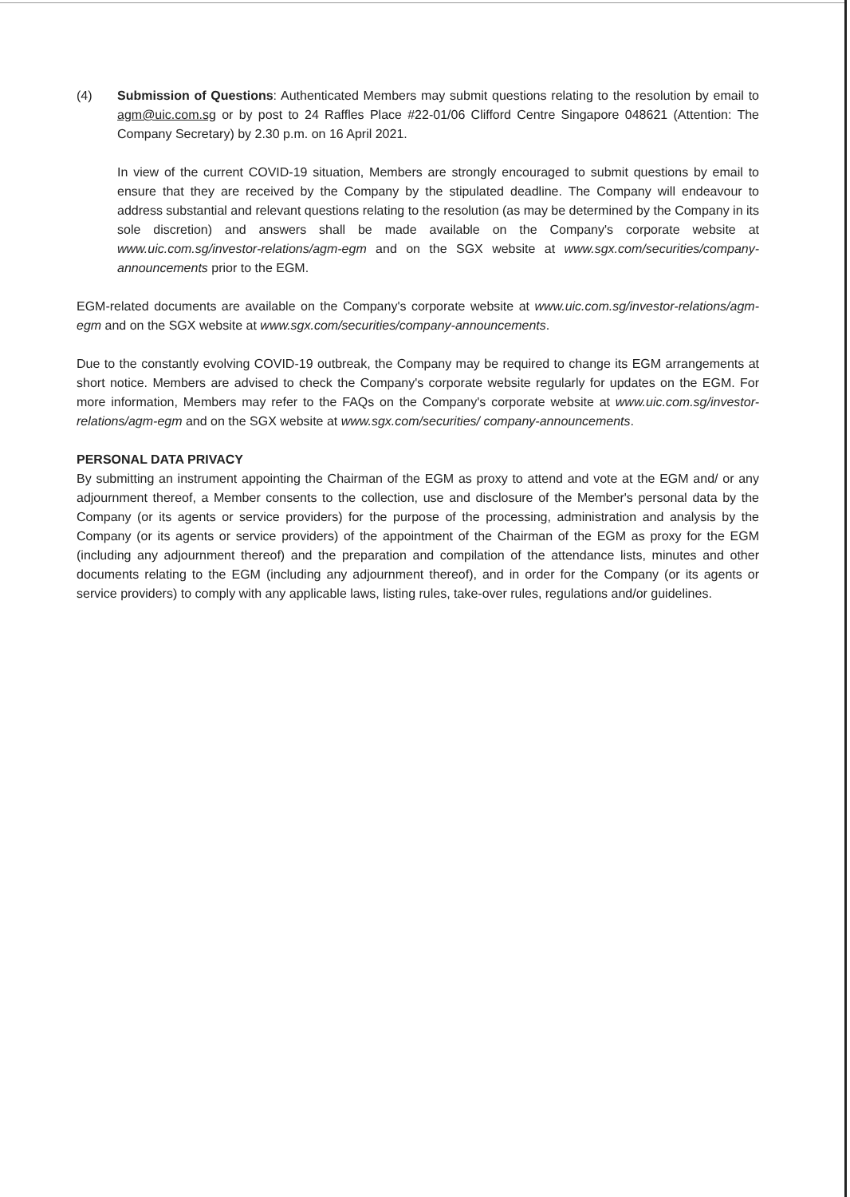(4) Submission of Questions: Authenticated Members may submit questions relating to the resolution by email to agm@uic.com.sg or by post to 24 Raffles Place #22-01/06 Clifford Centre Singapore 048621 (Attention: The Company Secretary) by 2.30 p.m. on 16 April 2021.
In view of the current COVID-19 situation, Members are strongly encouraged to submit questions by email to ensure that they are received by the Company by the stipulated deadline. The Company will endeavour to address substantial and relevant questions relating to the resolution (as may be determined by the Company in its sole discretion) and answers shall be made available on the Company's corporate website at www.uic.com.sg/investor-relations/agm-egm and on the SGX website at www.sgx.com/securities/company-announcements prior to the EGM.
EGM-related documents are available on the Company's corporate website at www.uic.com.sg/investor-relations/agm-egm and on the SGX website at www.sgx.com/securities/company-announcements.
Due to the constantly evolving COVID-19 outbreak, the Company may be required to change its EGM arrangements at short notice. Members are advised to check the Company's corporate website regularly for updates on the EGM. For more information, Members may refer to the FAQs on the Company's corporate website at www.uic.com.sg/investor-relations/agm-egm and on the SGX website at www.sgx.com/securities/ company-announcements.
PERSONAL DATA PRIVACY
By submitting an instrument appointing the Chairman of the EGM as proxy to attend and vote at the EGM and/ or any adjournment thereof, a Member consents to the collection, use and disclosure of the Member's personal data by the Company (or its agents or service providers) for the purpose of the processing, administration and analysis by the Company (or its agents or service providers) of the appointment of the Chairman of the EGM as proxy for the EGM (including any adjournment thereof) and the preparation and compilation of the attendance lists, minutes and other documents relating to the EGM (including any adjournment thereof), and in order for the Company (or its agents or service providers) to comply with any applicable laws, listing rules, take-over rules, regulations and/or guidelines.